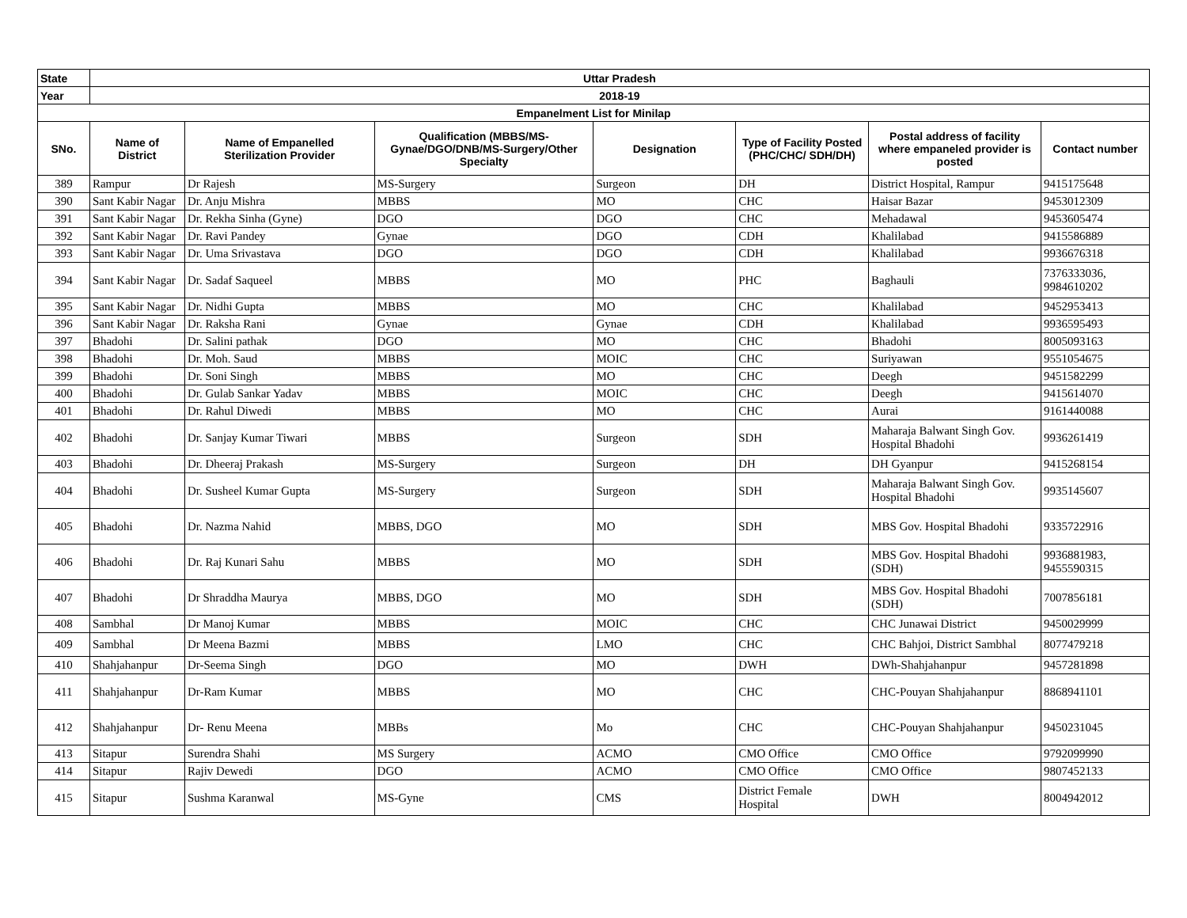| State | Uttar Pradesh | | | | | | |
| Year | 2018-19 | | | | | | |
| Empanelment List for Minilap | | | | | | | |
| SNo. | Name of District | Name of Empanelled Sterilization Provider | Qualification (MBBS/MS- Gynae/DGO/DNB/MS-Surgery/Other Specialty | Designation | Type of Facility Posted (PHC/CHC/ SDH/DH) | Postal address of facility where empaneled provider is posted | Contact number |
| 389 | Rampur | Dr Rajesh | MS-Surgery | Surgeon | DH | District Hospital, Rampur | 9415175648 |
| 390 | Sant Kabir Nagar | Dr. Anju Mishra | MBBS | MO | CHC | Haisar Bazar | 9453012309 |
| 391 | Sant Kabir Nagar | Dr. Rekha Sinha (Gyne) | DGO | DGO | CHC | Mehadawal | 9453605474 |
| 392 | Sant Kabir Nagar | Dr. Ravi Pandey | Gynae | DGO | CDH | Khalilabad | 9415586889 |
| 393 | Sant Kabir Nagar | Dr. Uma Srivastava | DGO | DGO | CDH | Khalilabad | 9936676318 |
| 394 | Sant Kabir Nagar | Dr. Sadaf Saqueel | MBBS | MO | PHC | Baghauli | 7376333036, 9984610202 |
| 395 | Sant Kabir Nagar | Dr. Nidhi Gupta | MBBS | MO | CHC | Khalilabad | 9452953413 |
| 396 | Sant Kabir Nagar | Dr. Raksha Rani | Gynae | Gynae | CDH | Khalilabad | 9936595493 |
| 397 | Bhadohi | Dr. Salini pathak | DGO | MO | CHC | Bhadohi | 8005093163 |
| 398 | Bhadohi | Dr. Moh. Saud | MBBS | MOIC | CHC | Suriyawan | 9551054675 |
| 399 | Bhadohi | Dr. Soni Singh | MBBS | MO | CHC | Deegh | 9451582299 |
| 400 | Bhadohi | Dr. Gulab Sankar Yadav | MBBS | MOIC | CHC | Deegh | 9415614070 |
| 401 | Bhadohi | Dr. Rahul Diwedi | MBBS | MO | CHC | Aurai | 9161440088 |
| 402 | Bhadohi | Dr. Sanjay Kumar Tiwari | MBBS | Surgeon | SDH | Maharaja Balwant Singh Gov. Hospital Bhadohi | 9936261419 |
| 403 | Bhadohi | Dr. Dheeraj Prakash | MS-Surgery | Surgeon | DH | DH Gyanpur | 9415268154 |
| 404 | Bhadohi | Dr. Susheel Kumar Gupta | MS-Surgery | Surgeon | SDH | Maharaja Balwant Singh Gov. Hospital Bhadohi | 9935145607 |
| 405 | Bhadohi | Dr. Nazma Nahid | MBBS, DGO | MO | SDH | MBS Gov. Hospital Bhadohi | 9335722916 |
| 406 | Bhadohi | Dr. Raj Kunari Sahu | MBBS | MO | SDH | MBS Gov. Hospital Bhadohi (SDH) | 9936881983, 9455590315 |
| 407 | Bhadohi | Dr Shraddha Maurya | MBBS, DGO | MO | SDH | MBS Gov. Hospital Bhadohi (SDH) | 7007856181 |
| 408 | Sambhal | Dr Manoj Kumar | MBBS | MOIC | CHC | CHC Junawai District | 9450029999 |
| 409 | Sambhal | Dr Meena Bazmi | MBBS | LMO | CHC | CHC Bahjoi, District Sambhal | 8077479218 |
| 410 | Shahjahanpur | Dr-Seema Singh | DGO | MO | DWH | DWh-Shahjahanpur | 9457281898 |
| 411 | Shahjahanpur | Dr-Ram Kumar | MBBS | MO | CHC | CHC-Pouyan Shahjahanpur | 8868941101 |
| 412 | Shahjahanpur | Dr- Renu Meena | MBBs | Mo | CHC | CHC-Pouyan Shahjahanpur | 9450231045 |
| 413 | Sitapur | Surendra Shahi | MS Surgery | ACMO | CMO Office | CMO Office | 9792099990 |
| 414 | Sitapur | Rajiv Dewedi | DGO | ACMO | CMO Office | CMO Office | 9807452133 |
| 415 | Sitapur | Sushma Karanwal | MS-Gyne | CMS | District Female Hospital | DWH | 8004942012 |